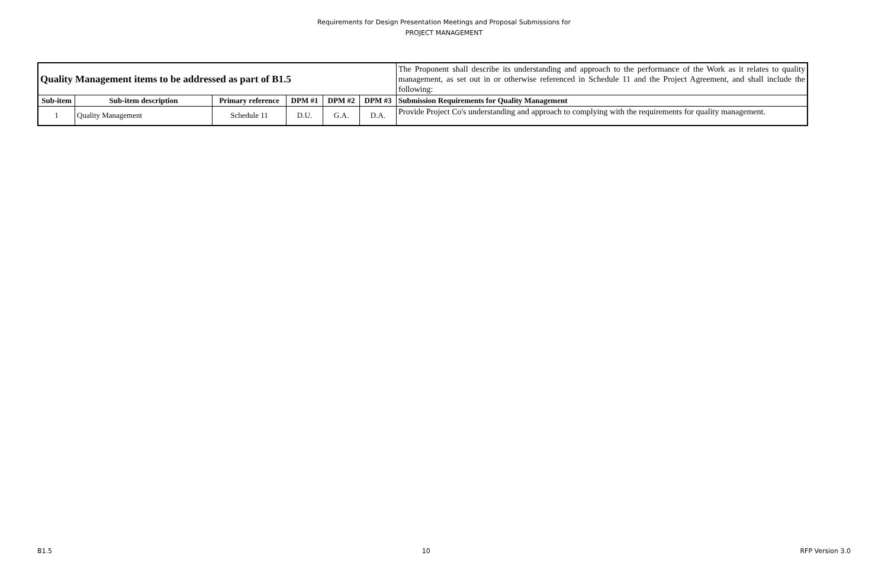Requirements for Design Presentation Meetings and Proposal Submissions for
PROJECT MANAGEMENT
| Quality Management items to be addressed as part of B1.5 | | | | | | The Proponent shall describe its understanding and approach to the performance of the Work as it relates to quality management, as set out in or otherwise referenced in Schedule 11 and the Project Agreement, and shall include the following: |
| Sub-item | Sub-item description | Primary reference | DPM #1 | DPM #2 | DPM #3 | Submission Requirements for Quality Management |
| 1 | Quality Management | Schedule 11 | D.U. | G.A. | D.A. | Provide Project Co's understanding and approach to complying with the requirements for quality management. |
B1.5 10 RFP Version 3.0